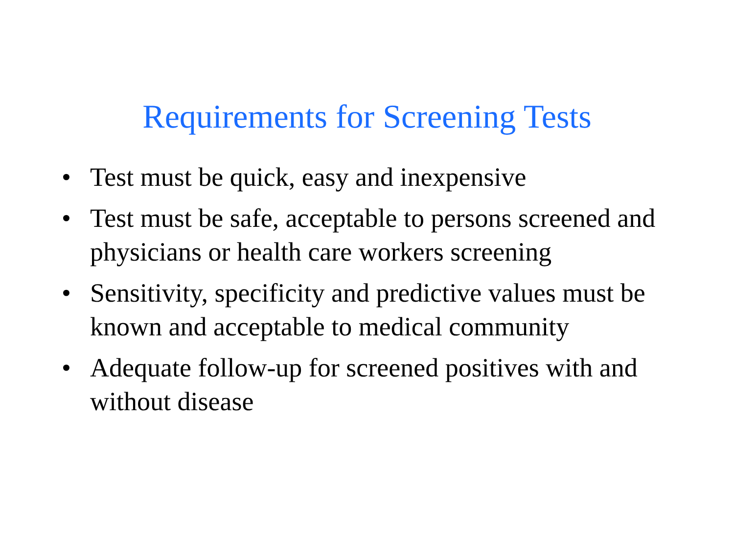Requirements for Screening Tests
• Test must be quick, easy and inexpensive
• Test must be safe, acceptable to persons screened and physicians or health care workers screening
• Sensitivity, specificity and predictive values must be known and acceptable to medical community
• Adequate follow-up for screened positives with and without disease